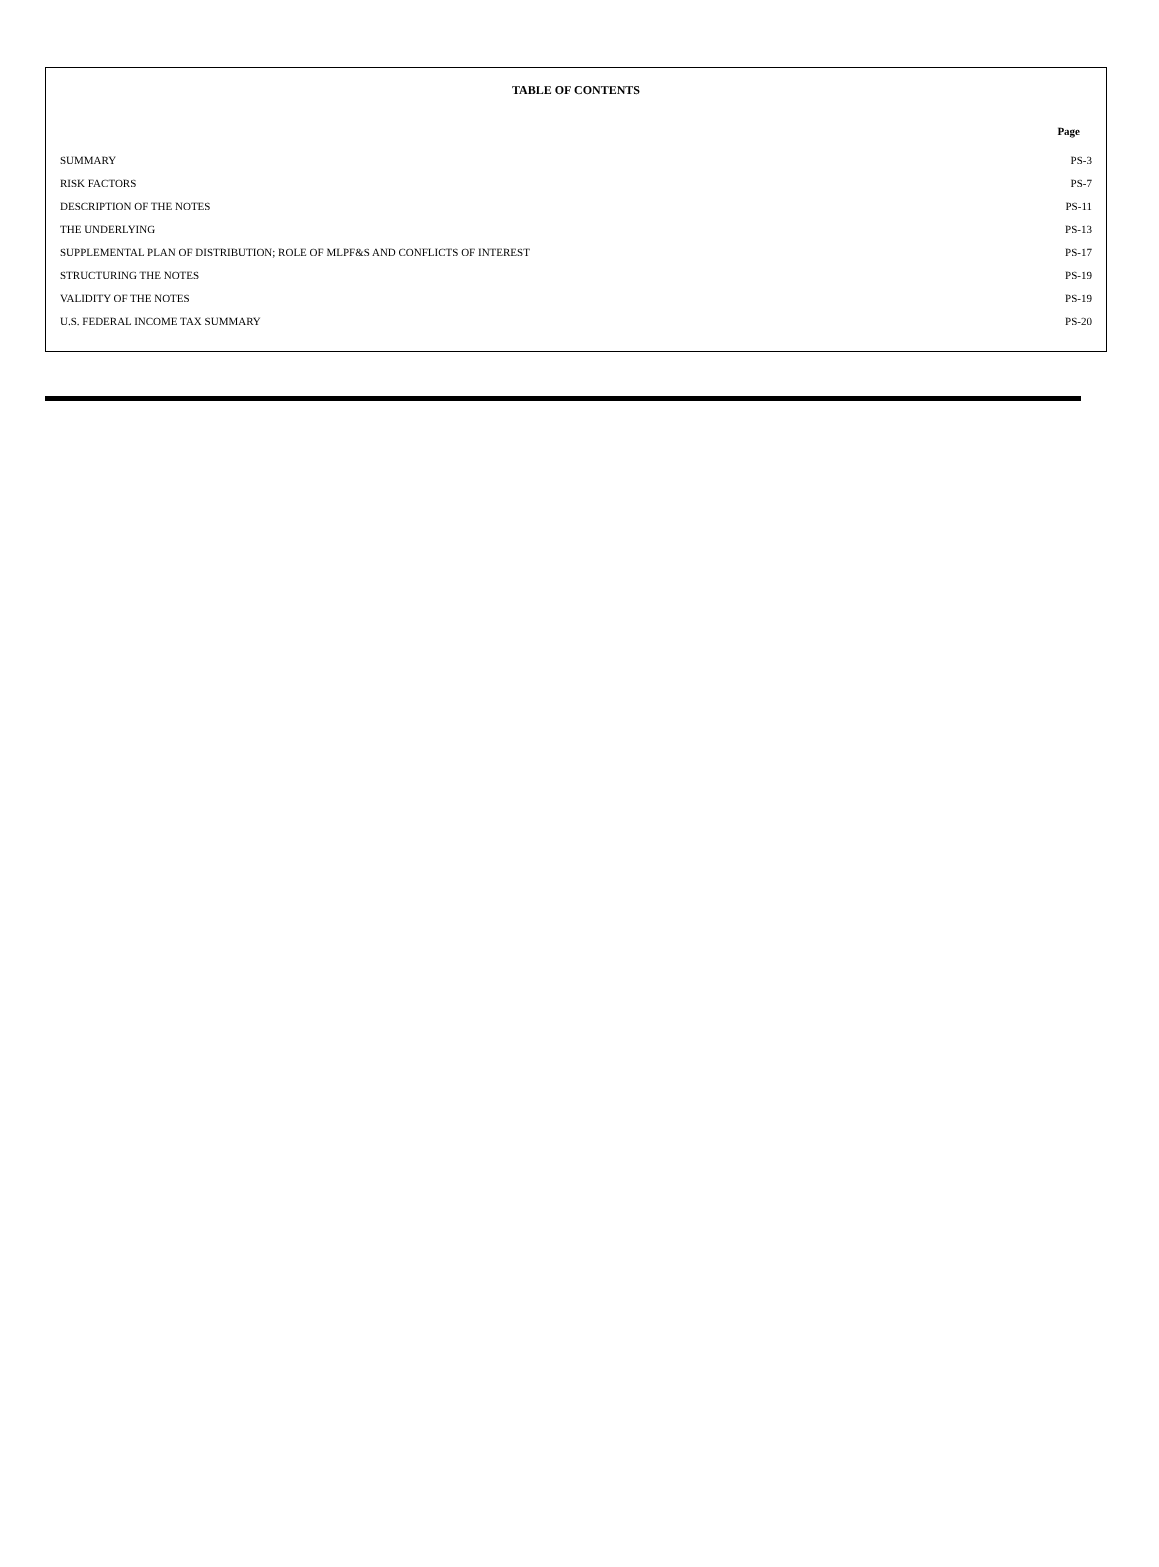TABLE OF CONTENTS
| | Page |
| --- | --- |
| SUMMARY | PS-3 |
| RISK FACTORS | PS-7 |
| DESCRIPTION OF THE NOTES | PS-11 |
| THE UNDERLYING | PS-13 |
| SUPPLEMENTAL PLAN OF DISTRIBUTION; ROLE OF MLPF&S AND CONFLICTS OF INTEREST | PS-17 |
| STRUCTURING THE NOTES | PS-19 |
| VALIDITY OF THE NOTES | PS-19 |
| U.S. FEDERAL INCOME TAX SUMMARY | PS-20 |